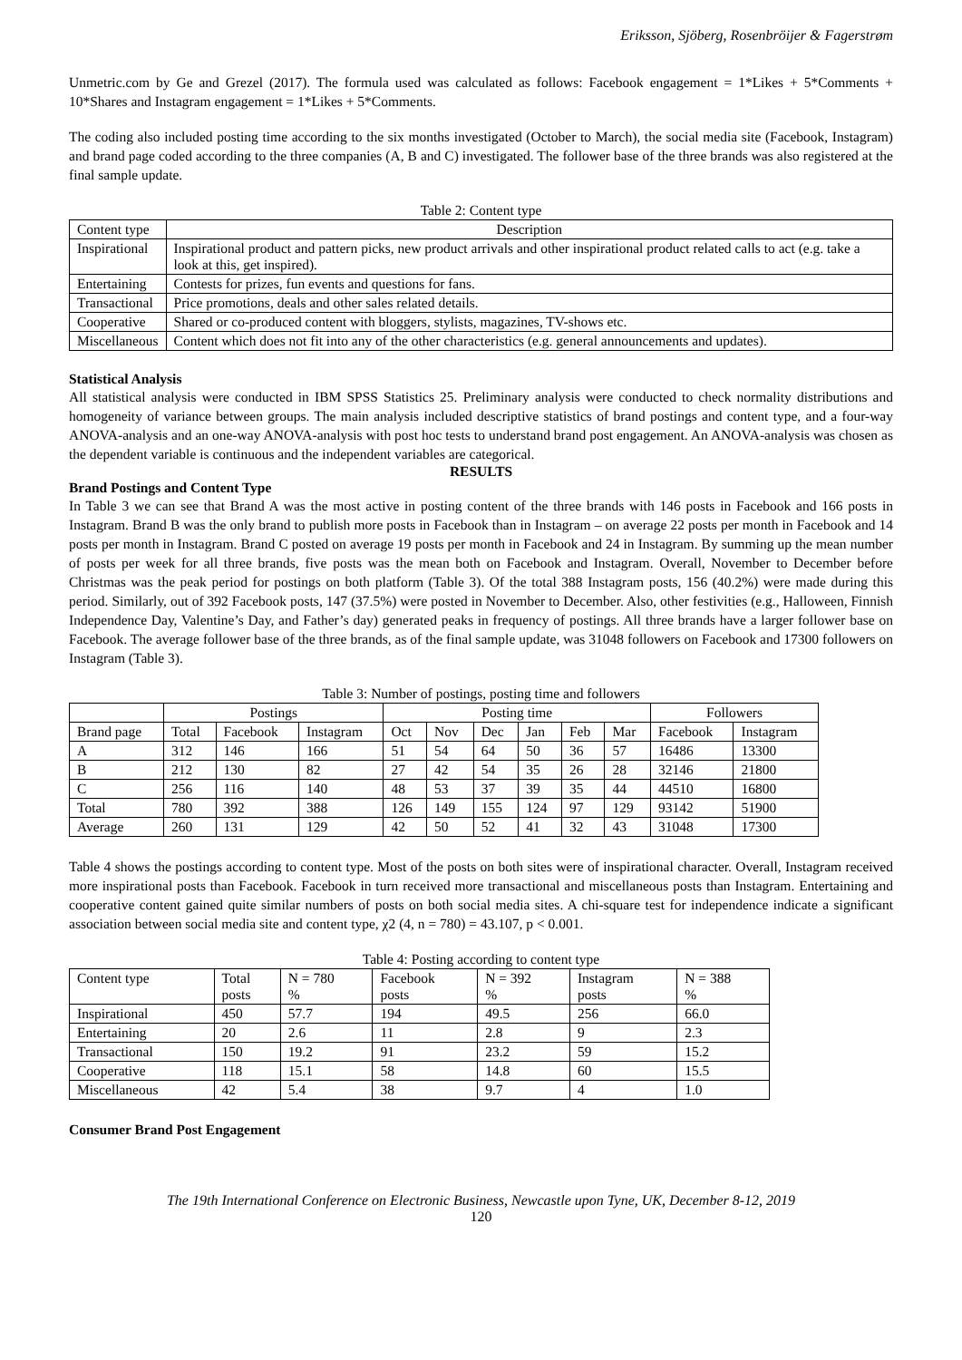Eriksson, Sjöberg, Rosenbröijer & Fagerstrøm
Unmetric.com by Ge and Grezel (2017). The formula used was calculated as follows: Facebook engagement = 1*Likes + 5*Comments + 10*Shares and Instagram engagement = 1*Likes + 5*Comments.
The coding also included posting time according to the six months investigated (October to March), the social media site (Facebook, Instagram) and brand page coded according to the three companies (A, B and C) investigated. The follower base of the three brands was also registered at the final sample update.
Table 2: Content type
| Content type | Description |
| --- | --- |
| Inspirational | Inspirational product and pattern picks, new product arrivals and other inspirational product related calls to act (e.g. take a look at this, get inspired). |
| Entertaining | Contests for prizes, fun events and questions for fans. |
| Transactional | Price promotions, deals and other sales related details. |
| Cooperative | Shared or co-produced content with bloggers, stylists, magazines, TV-shows etc. |
| Miscellaneous | Content which does not fit into any of the other characteristics (e.g. general announcements and updates). |
Statistical Analysis
All statistical analysis were conducted in IBM SPSS Statistics 25. Preliminary analysis were conducted to check normality distributions and homogeneity of variance between groups. The main analysis included descriptive statistics of brand postings and content type, and a four-way ANOVA-analysis and an one-way ANOVA-analysis with post hoc tests to understand brand post engagement. An ANOVA-analysis was chosen as the dependent variable is continuous and the independent variables are categorical.
RESULTS
Brand Postings and Content Type
In Table 3 we can see that Brand A was the most active in posting content of the three brands with 146 posts in Facebook and 166 posts in Instagram. Brand B was the only brand to publish more posts in Facebook than in Instagram – on average 22 posts per month in Facebook and 14 posts per month in Instagram. Brand C posted on average 19 posts per month in Facebook and 24 in Instagram. By summing up the mean number of posts per week for all three brands, five posts was the mean both on Facebook and Instagram. Overall, November to December before Christmas was the peak period for postings on both platform (Table 3). Of the total 388 Instagram posts, 156 (40.2%) were made during this period. Similarly, out of 392 Facebook posts, 147 (37.5%) were posted in November to December. Also, other festivities (e.g., Halloween, Finnish Independence Day, Valentine’s Day, and Father’s day) generated peaks in frequency of postings. All three brands have a larger follower base on Facebook. The average follower base of the three brands, as of the final sample update, was 31048 followers on Facebook and 17300 followers on Instagram (Table 3).
Table 3: Number of postings, posting time and followers
| | Postings | | | Posting time | | | | | | Followers | |
| --- | --- | --- | --- | --- | --- | --- | --- | --- | --- | --- | --- |
| Brand page | Total | Facebook | Instagram | Oct | Nov | Dec | Jan | Feb | Mar | Facebook | Instagram |
| A | 312 | 146 | 166 | 51 | 54 | 64 | 50 | 36 | 57 | 16486 | 13300 |
| B | 212 | 130 | 82 | 27 | 42 | 54 | 35 | 26 | 28 | 32146 | 21800 |
| C | 256 | 116 | 140 | 48 | 53 | 37 | 39 | 35 | 44 | 44510 | 16800 |
| Total | 780 | 392 | 388 | 126 | 149 | 155 | 124 | 97 | 129 | 93142 | 51900 |
| Average | 260 | 131 | 129 | 42 | 50 | 52 | 41 | 32 | 43 | 31048 | 17300 |
Table 4 shows the postings according to content type. Most of the posts on both sites were of inspirational character. Overall, Instagram received more inspirational posts than Facebook. Facebook in turn received more transactional and miscellaneous posts than Instagram. Entertaining and cooperative content gained quite similar numbers of posts on both social media sites. A chi-square test for independence indicate a significant association between social media site and content type, χ2 (4, n = 780) = 43.107, p < 0.001.
Table 4: Posting according to content type
| Content type | Total posts | N = 780 % | Facebook posts | N = 392 % | Instagram posts | N = 388 % |
| --- | --- | --- | --- | --- | --- | --- |
| Inspirational | 450 | 57.7 | 194 | 49.5 | 256 | 66.0 |
| Entertaining | 20 | 2.6 | 11 | 2.8 | 9 | 2.3 |
| Transactional | 150 | 19.2 | 91 | 23.2 | 59 | 15.2 |
| Cooperative | 118 | 15.1 | 58 | 14.8 | 60 | 15.5 |
| Miscellaneous | 42 | 5.4 | 38 | 9.7 | 4 | 1.0 |
Consumer Brand Post Engagement
The 19th International Conference on Electronic Business, Newcastle upon Tyne, UK, December 8-12, 2019
120